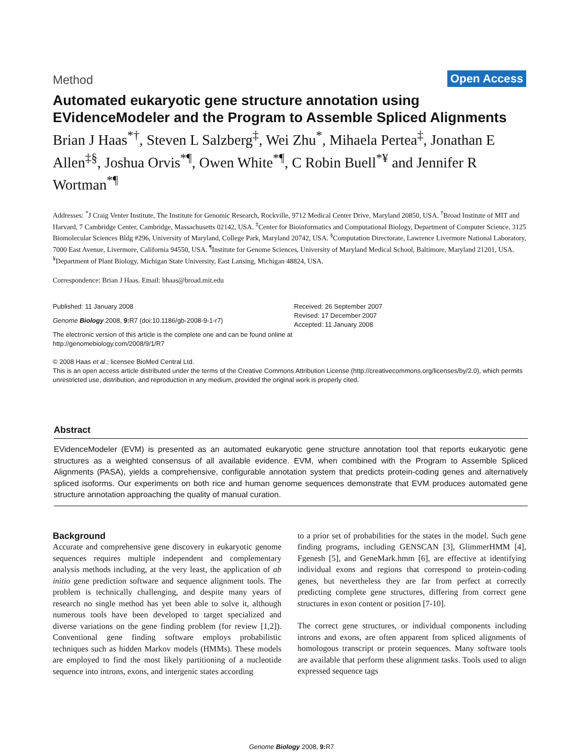Method Open Access
Automated eukaryotic gene structure annotation using EVidenceModeler and the Program to Assemble Spliced Alignments
Brian J Haas<sup>*†</sup>, Steven L Salzberg<sup>‡</sup>, Wei Zhu<sup>*</sup>, Mihaela Pertea<sup>‡</sup>, Jonathan E Allen<sup>‡§</sup>, Joshua Orvis<sup>*¶</sup>, Owen White<sup>*¶</sup>, C Robin Buell<sup>*¥</sup> and Jennifer R Wortman<sup>*¶</sup>
Addresses: <sup>*</sup>J Craig Venter Institute, The Institute for Genomic Research, Rockville, 9712 Medical Center Drive, Maryland 20850, USA. <sup>†</sup>Broad Institute of MIT and Harvard, 7 Cambridge Center, Cambridge, Massachusetts 02142, USA. <sup>‡</sup>Center for Bioinformatics and Computational Biology, Department of Computer Science, 3125 Biomolecular Sciences Bldg #296, University of Maryland, College Park, Maryland 20742, USA. <sup>§</sup>Computation Directorate, Lawrence Livermore National Laboratory, 7000 East Avenue, Livermore, California 94550, USA. <sup>¶</sup>Institute for Genome Sciences, University of Maryland Medical School, Baltimore, Maryland 21201, USA. <sup>¥</sup>Department of Plant Biology, Michigan State University, East Lansing, Michigan 48824, USA.
Correspondence: Brian J Haas. Email: bhaas@broad.mit.edu
Published: 11 January 2008
Genome Biology 2008, 9: R7 (doi:10.1186/gb-2008-9-1-r7)
The electronic version of this article is the complete one and can be found online at http://genomebiology.com/2008/9/1/R7
Received: 26 September 2007
Revised: 17 December 2007
Accepted: 11 January 2008
© 2008 Haas et al.; licensee BioMed Central Ltd.
This is an open access article distributed under the terms of the Creative Commons Attribution License (http://creativecommons.org/licenses/by/2.0), which permits unrestricted use, distribution, and reproduction in any medium, provided the original work is properly cited.
Abstract
EVidenceModeler (EVM) is presented as an automated eukaryotic gene structure annotation tool that reports eukaryotic gene structures as a weighted consensus of all available evidence. EVM, when combined with the Program to Assemble Spliced Alignments (PASA), yields a comprehensive, configurable annotation system that predicts protein-coding genes and alternatively spliced isoforms. Our experiments on both rice and human genome sequences demonstrate that EVM produces automated gene structure annotation approaching the quality of manual curation.
Background
Accurate and comprehensive gene discovery in eukaryotic genome sequences requires multiple independent and complementary analysis methods including, at the very least, the application of ab initio gene prediction software and sequence alignment tools. The problem is technically challenging, and despite many years of research no single method has yet been able to solve it, although numerous tools have been developed to target specialized and diverse variations on the gene finding problem (for review [1,2]). Conventional gene finding software employs probabilistic techniques such as hidden Markov models (HMMs). These models are employed to find the most likely partitioning of a nucleotide sequence into introns, exons, and intergenic states according
to a prior set of probabilities for the states in the model. Such gene finding programs, including GENSCAN [3], GlimmerHMM [4], Fgenesh [5], and GeneMark.hmm [6], are effective at identifying individual exons and regions that correspond to protein-coding genes, but nevertheless they are far from perfect at correctly predicting complete gene structures, differing from correct gene structures in exon content or position [7-10].
The correct gene structures, or individual components including introns and exons, are often apparent from spliced alignments of homologous transcript or protein sequences. Many software tools are available that perform these alignment tasks. Tools used to align expressed sequence tags
Genome Biology 2008, 9: R7